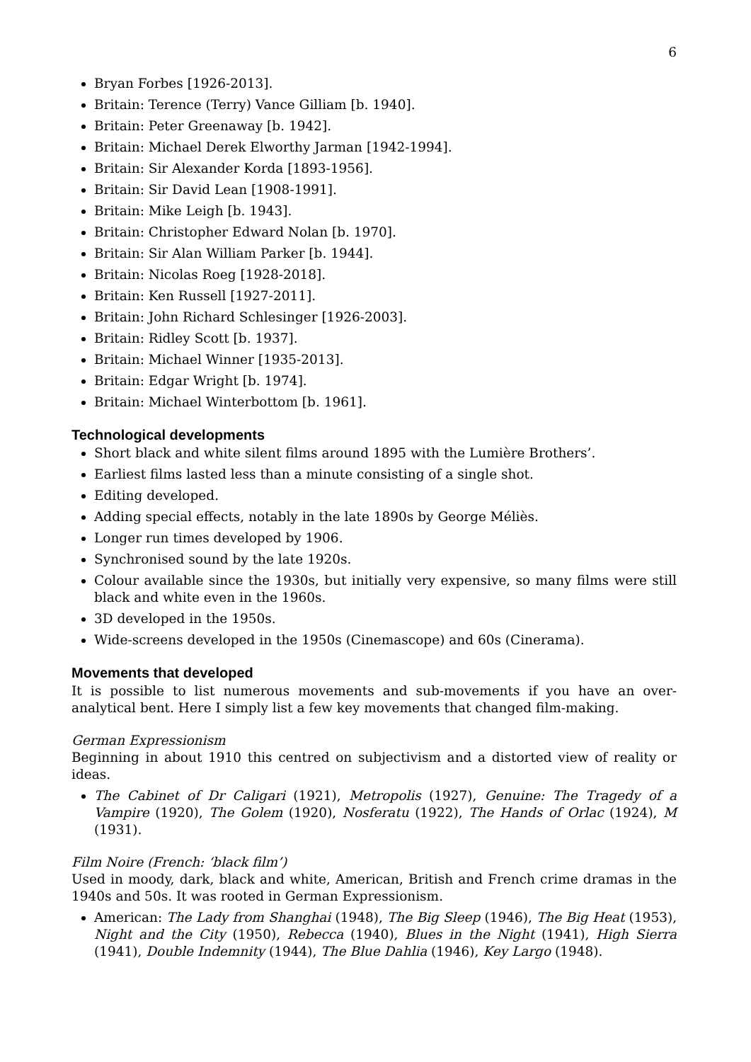6
Bryan Forbes [1926-2013].
Britain: Terence (Terry) Vance Gilliam [b. 1940].
Britain: Peter Greenaway [b. 1942].
Britain: Michael Derek Elworthy Jarman [1942-1994].
Britain: Sir Alexander Korda [1893-1956].
Britain: Sir David Lean [1908-1991].
Britain: Mike Leigh [b. 1943].
Britain: Christopher Edward Nolan [b. 1970].
Britain: Sir Alan William Parker [b. 1944].
Britain: Nicolas Roeg [1928-2018].
Britain: Ken Russell [1927-2011].
Britain: John Richard Schlesinger [1926-2003].
Britain: Ridley Scott [b. 1937].
Britain: Michael Winner [1935-2013].
Britain: Edgar Wright [b. 1974].
Britain: Michael Winterbottom [b. 1961].
Technological developments
Short black and white silent films around 1895 with the Lumière Brothers’.
Earliest films lasted less than a minute consisting of a single shot.
Editing developed.
Adding special effects, notably in the late 1890s by George Méliès.
Longer run times developed by 1906.
Synchronised sound by the late 1920s.
Colour available since the 1930s, but initially very expensive, so many films were still black and white even in the 1960s.
3D developed in the 1950s.
Wide-screens developed in the 1950s (Cinemascope) and 60s (Cinerama).
Movements that developed
It is possible to list numerous movements and sub-movements if you have an over-analytical bent. Here I simply list a few key movements that changed film-making.
German Expressionism
Beginning in about 1910 this centred on subjectivism and a distorted view of reality or ideas.
The Cabinet of Dr Caligari (1921), Metropolis (1927), Genuine: The Tragedy of a Vampire (1920), The Golem (1920), Nosferatu (1922), The Hands of Orlac (1924), M (1931).
Film Noire (French: ‘black film’)
Used in moody, dark, black and white, American, British and French crime dramas in the 1940s and 50s. It was rooted in German Expressionism.
American: The Lady from Shanghai (1948), The Big Sleep (1946), The Big Heat (1953), Night and the City (1950), Rebecca (1940), Blues in the Night (1941), High Sierra (1941), Double Indemnity (1944), The Blue Dahlia (1946), Key Largo (1948).